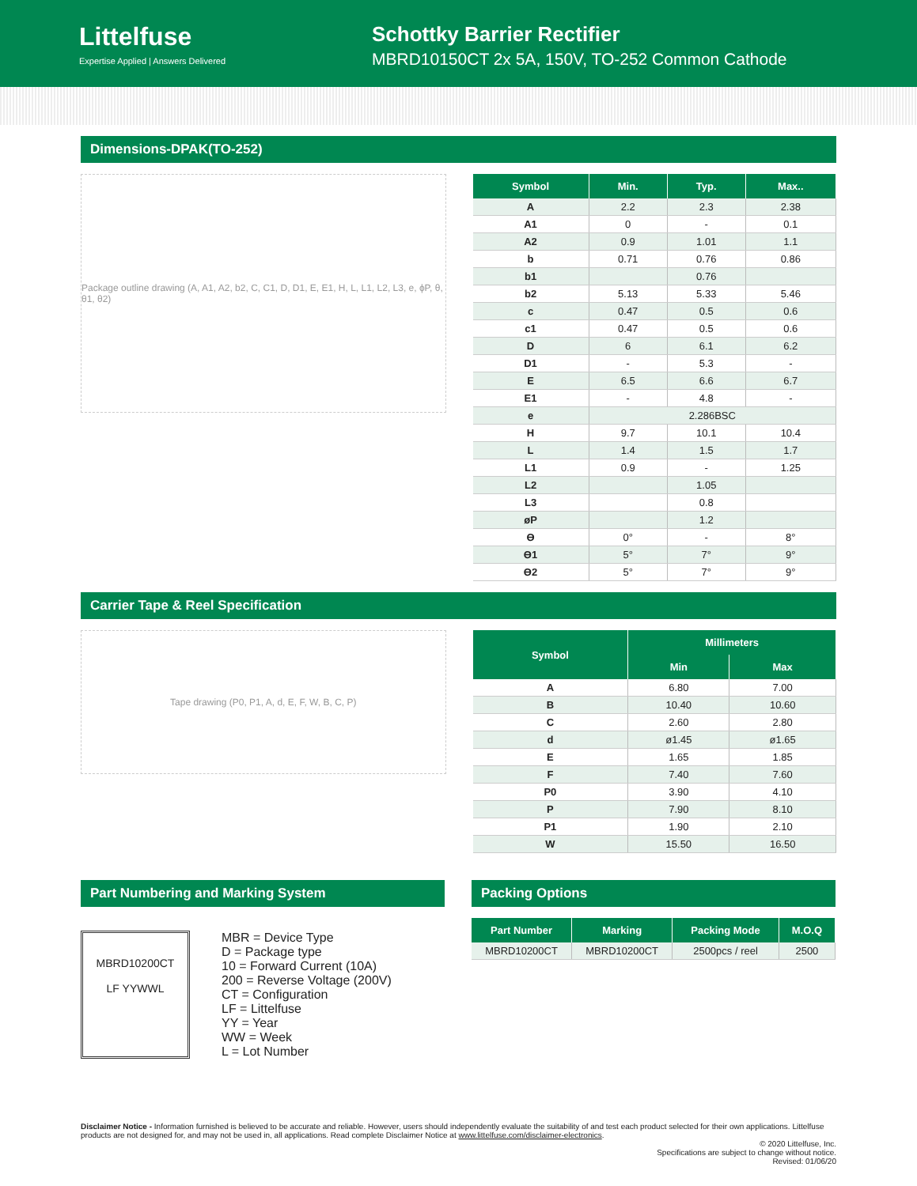Littelfuse
Expertise Applied | Answers Delivered
Schottky Barrier Rectifier
MBRD10150CT 2x 5A, 150V, TO-252 Common Cathode
Dimensions-DPAK(TO-252)
Package outline drawing (A, A1, A2, b2, C, C1, D, D1, E, E1, H, L, L1, L2, L3, e, ϕP, θ, θ1, θ2)
| Symbol | Min. | Typ. | Max.. |
| --- | --- | --- | --- |
| A | 2.2 | 2.3 | 2.38 |
| A1 | 0 | - | 0.1 |
| A2 | 0.9 | 1.01 | 1.1 |
| b | 0.71 | 0.76 | 0.86 |
| b1 | | 0.76 | |
| b2 | 5.13 | 5.33 | 5.46 |
| c | 0.47 | 0.5 | 0.6 |
| c1 | 0.47 | 0.5 | 0.6 |
| D | 6 | 6.1 | 6.2 |
| D1 | - | 5.3 | - |
| E | 6.5 | 6.6 | 6.7 |
| E1 | - | 4.8 | - |
| e | 2.286BSC | | |
| H | 9.7 | 10.1 | 10.4 |
| L | 1.4 | 1.5 | 1.7 |
| L1 | 0.9 | - | 1.25 |
| L2 | | 1.05 | |
| L3 | | 0.8 | |
| øP | | 1.2 | |
| ϴ | 0° | - | 8° |
| ϴ1 | 5° | 7° | 9° |
| ϴ2 | 5° | 7° | 9° |
Carrier Tape & Reel Specification
Tape drawing (P0, P1, A, d, E, F, W, B, C, P)
| Symbol | Millimeters | |
| --- | --- | --- |
| | Min | Max |
| A | 6.80 | 7.00 |
| B | 10.40 | 10.60 |
| C | 2.60 | 2.80 |
| d | ø1.45 | ø1.65 |
| E | 1.65 | 1.85 |
| F | 7.40 | 7.60 |
| P0 | 3.90 | 4.10 |
| P | 7.90 | 8.10 |
| P1 | 1.90 | 2.10 |
| W | 15.50 | 16.50 |
Part Numbering and Marking System
MBRD10200CT
LF YYWWL
MBR = Device Type
D = Package type
10 = Forward Current (10A)
200 = Reverse Voltage (200V)
CT = Configuration
LF = Littelfuse
YY = Year
WW = Week
L = Lot Number
Packing Options
| Part Number | Marking | Packing Mode | M.O.Q |
| --- | --- | --- | --- |
| MBRD10200CT | MBRD10200CT | 2500pcs / reel | 2500 |
Disclaimer Notice - Information furnished is believed to be accurate and reliable. However, users should independently evaluate the suitability of and test each product selected for their own applications. Littelfuse products are not designed for, and may not be used in, all applications. Read complete Disclaimer Notice at www.littelfuse.com/disclaimer-electronics.
© 2020 Littelfuse, Inc.
Specifications are subject to change without notice.
Revised: 01/06/20